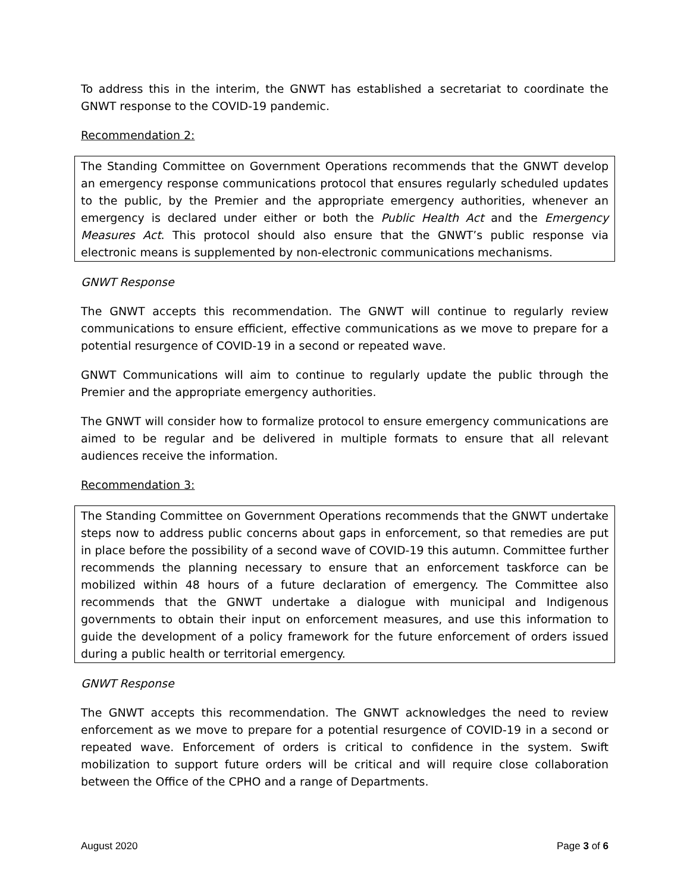To address this in the interim, the GNWT has established a secretariat to coordinate the GNWT response to the COVID-19 pandemic.
Recommendation 2:
The Standing Committee on Government Operations recommends that the GNWT develop an emergency response communications protocol that ensures regularly scheduled updates to the public, by the Premier and the appropriate emergency authorities, whenever an emergency is declared under either or both the Public Health Act and the Emergency Measures Act. This protocol should also ensure that the GNWT’s public response via electronic means is supplemented by non-electronic communications mechanisms.
GNWT Response
The GNWT accepts this recommendation. The GNWT will continue to regularly review communications to ensure efficient, effective communications as we move to prepare for a potential resurgence of COVID-19 in a second or repeated wave.
GNWT Communications will aim to continue to regularly update the public through the Premier and the appropriate emergency authorities.
The GNWT will consider how to formalize protocol to ensure emergency communications are aimed to be regular and be delivered in multiple formats to ensure that all relevant audiences receive the information.
Recommendation 3:
The Standing Committee on Government Operations recommends that the GNWT undertake steps now to address public concerns about gaps in enforcement, so that remedies are put in place before the possibility of a second wave of COVID-19 this autumn. Committee further recommends the planning necessary to ensure that an enforcement taskforce can be mobilized within 48 hours of a future declaration of emergency. The Committee also recommends that the GNWT undertake a dialogue with municipal and Indigenous governments to obtain their input on enforcement measures, and use this information to guide the development of a policy framework for the future enforcement of orders issued during a public health or territorial emergency.
GNWT Response
The GNWT accepts this recommendation. The GNWT acknowledges the need to review enforcement as we move to prepare for a potential resurgence of COVID-19 in a second or repeated wave. Enforcement of orders is critical to confidence in the system. Swift mobilization to support future orders will be critical and will require close collaboration between the Office of the CPHO and a range of Departments.
August 2020 Page 3 of 6